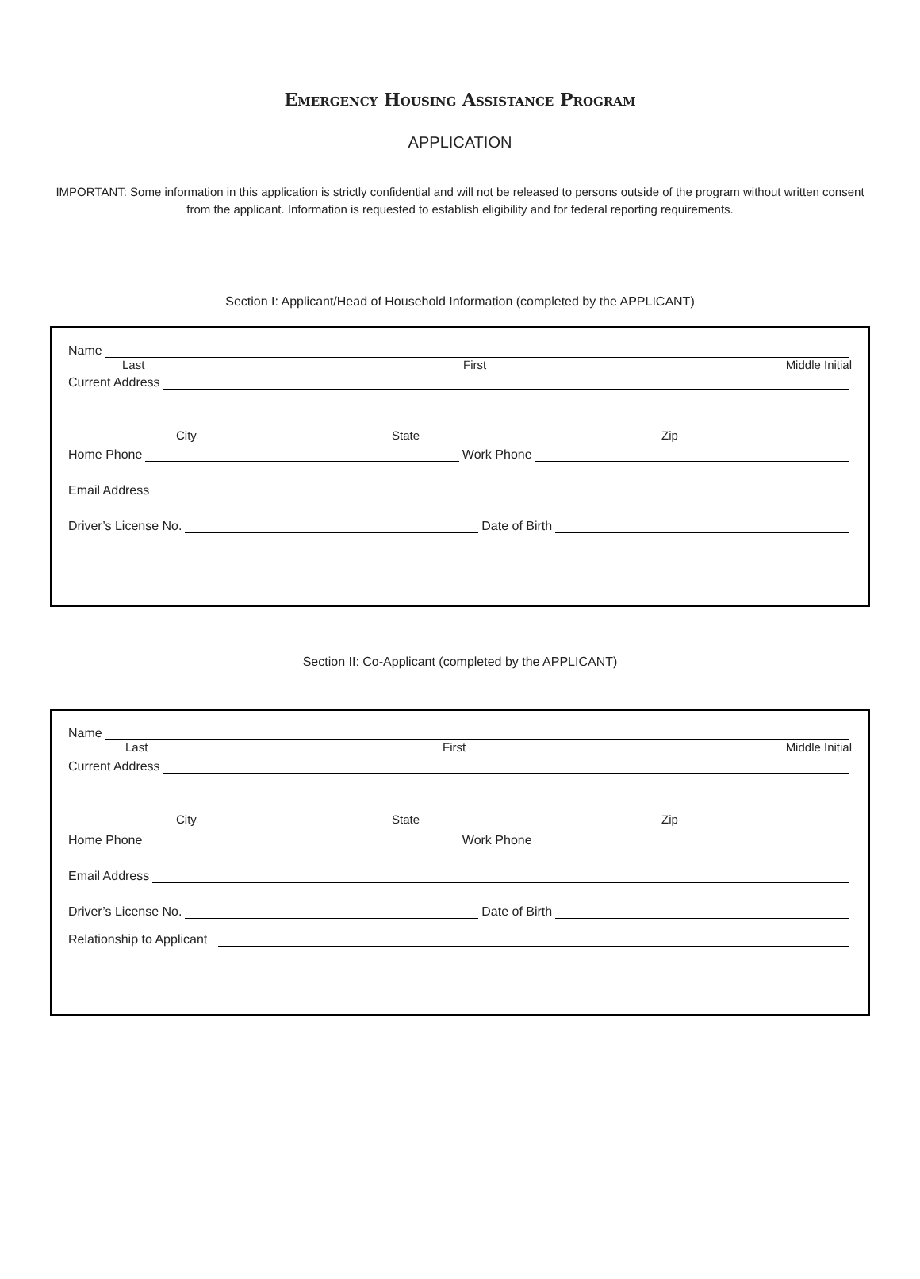Emergency Housing Assistance Program
APPLICATION
IMPORTANT: Some information in this application is strictly confidential and will not be released to persons outside of the program without written consent from the applicant. Information is requested to establish eligibility and for federal reporting requirements.
Section I: Applicant/Head of Household Information (completed by the APPLICANT)
Name
Last First Middle Initial
Current Address
City State Zip
Home Phone Work Phone
Email Address
Driver’s License No. Date of Birth
Section II: Co-Applicant (completed by the APPLICANT)
Name
Last First Middle Initial
Current Address
City State Zip
Home Phone Work Phone
Email Address
Driver’s License No. Date of Birth
Relationship to Applicant